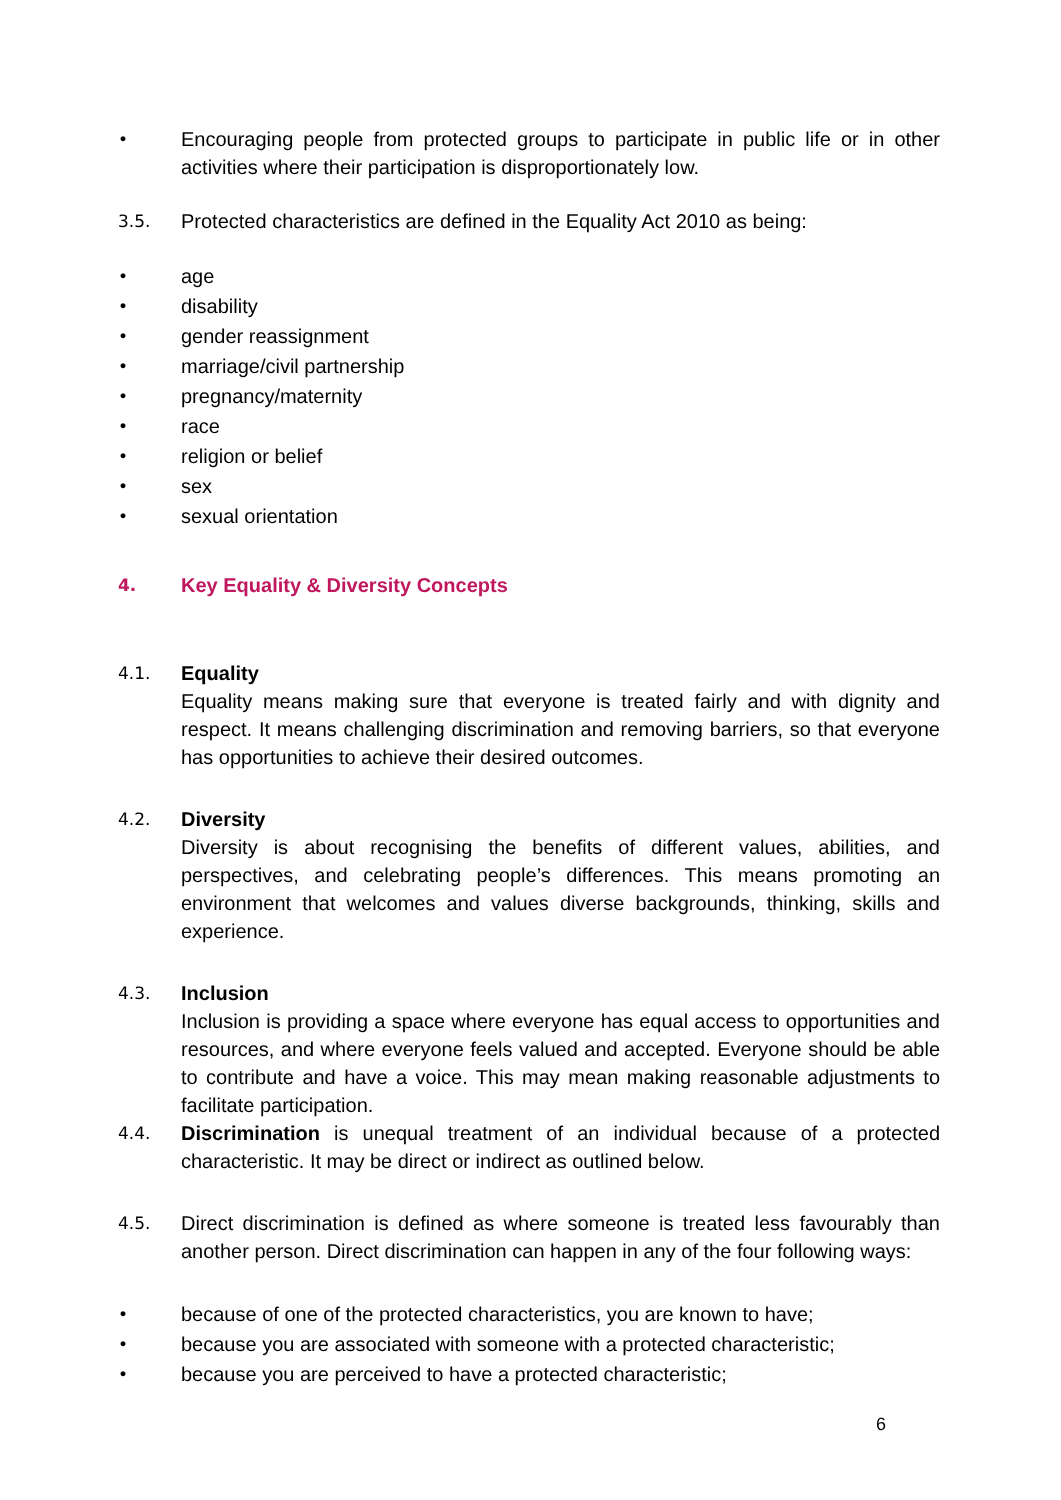•
Encouraging people from protected groups to participate in public life or in other activities where their participation is disproportionately low.
3.5.
Protected characteristics are defined in the Equality Act 2010 as being:
•
age
•
disability
•
gender reassignment
•
marriage/civil partnership
•
pregnancy/maternity
•
race
•
religion or belief
•
sex
•
sexual orientation
4.
Key Equality & Diversity Concepts
4.1.
Equality
Equality means making sure that everyone is treated fairly and with dignity and respect. It means challenging discrimination and removing barriers, so that everyone has opportunities to achieve their desired outcomes.
4.2.
Diversity
Diversity is about recognising the benefits of different values, abilities, and perspectives, and celebrating people’s differences. This means promoting an environment that welcomes and values diverse backgrounds, thinking, skills and experience.
4.3.
Inclusion
Inclusion is providing a space where everyone has equal access to opportunities and resources, and where everyone feels valued and accepted. Everyone should be able to contribute and have a voice. This may mean making reasonable adjustments to facilitate participation.
4.4.
Discrimination is unequal treatment of an individual because of a protected characteristic. It may be direct or indirect as outlined below.
4.5.
Direct discrimination is defined as where someone is treated less favourably than another person. Direct discrimination can happen in any of the four following ways:
•
because of one of the protected characteristics, you are known to have;
•
because you are associated with someone with a protected characteristic;
•
because you are perceived to have a protected characteristic;
6